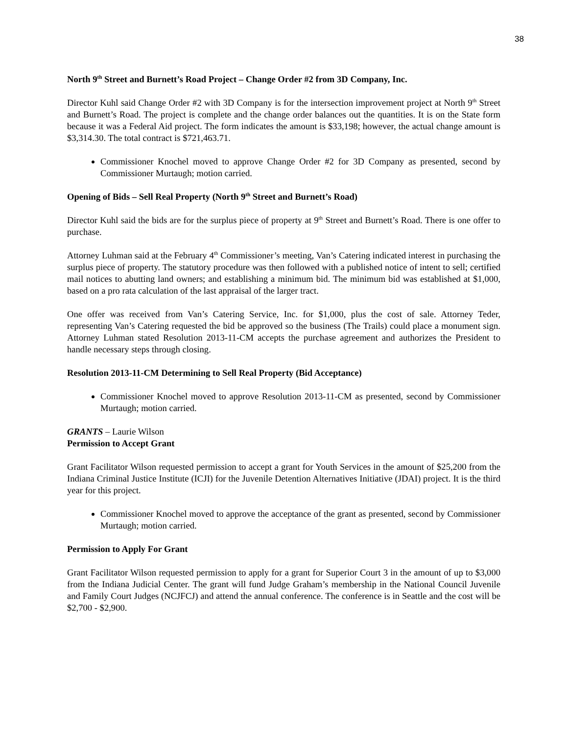38
North 9<sup>th</sup> Street and Burnett’s Road Project – Change Order #2 from 3D Company, Inc.
Director Kuhl said Change Order #2 with 3D Company is for the intersection improvement project at North 9<sup>th</sup> Street and Burnett’s Road. The project is complete and the change order balances out the quantities. It is on the State form because it was a Federal Aid project. The form indicates the amount is $33,198; however, the actual change amount is $3,314.30. The total contract is $721,463.71.
Commissioner Knochel moved to approve Change Order #2 for 3D Company as presented, second by Commissioner Murtaugh; motion carried.
Opening of Bids – Sell Real Property (North 9<sup>th</sup> Street and Burnett’s Road)
Director Kuhl said the bids are for the surplus piece of property at 9<sup>th</sup> Street and Burnett’s Road. There is one offer to purchase.
Attorney Luhman said at the February 4<sup>th</sup> Commissioner’s meeting, Van’s Catering indicated interest in purchasing the surplus piece of property. The statutory procedure was then followed with a published notice of intent to sell; certified mail notices to abutting land owners; and establishing a minimum bid. The minimum bid was established at $1,000, based on a pro rata calculation of the last appraisal of the larger tract.
One offer was received from Van’s Catering Service, Inc. for $1,000, plus the cost of sale. Attorney Teder, representing Van’s Catering requested the bid be approved so the business (The Trails) could place a monument sign. Attorney Luhman stated Resolution 2013-11-CM accepts the purchase agreement and authorizes the President to handle necessary steps through closing.
Resolution 2013-11-CM Determining to Sell Real Property (Bid Acceptance)
Commissioner Knochel moved to approve Resolution 2013-11-CM as presented, second by Commissioner Murtaugh; motion carried.
GRANTS – Laurie Wilson
Permission to Accept Grant
Grant Facilitator Wilson requested permission to accept a grant for Youth Services in the amount of $25,200 from the Indiana Criminal Justice Institute (ICJI) for the Juvenile Detention Alternatives Initiative (JDAI) project. It is the third year for this project.
Commissioner Knochel moved to approve the acceptance of the grant as presented, second by Commissioner Murtaugh; motion carried.
Permission to Apply For Grant
Grant Facilitator Wilson requested permission to apply for a grant for Superior Court 3 in the amount of up to $3,000 from the Indiana Judicial Center. The grant will fund Judge Graham’s membership in the National Council Juvenile and Family Court Judges (NCJFCJ) and attend the annual conference. The conference is in Seattle and the cost will be $2,700 - $2,900.